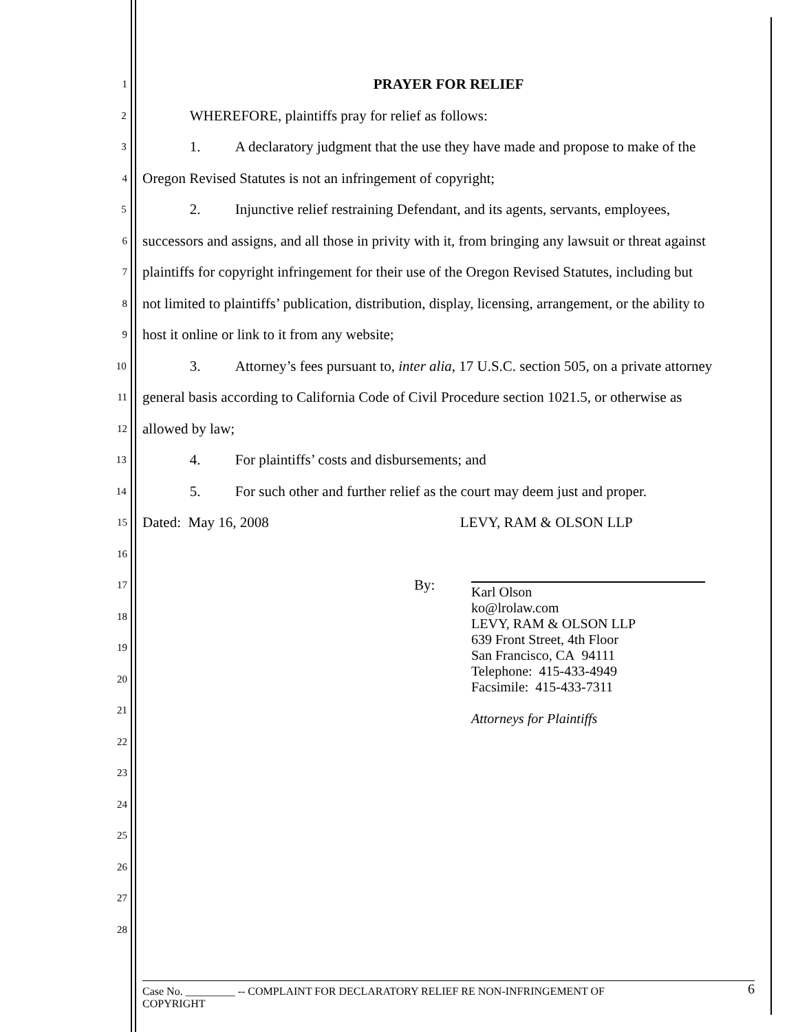1
PRAYER FOR RELIEF
2
WHEREFORE, plaintiffs pray for relief as follows:
3
1. A declaratory judgment that the use they have made and propose to make of the
4
Oregon Revised Statutes is not an infringement of copyright;
5
2. Injunctive relief restraining Defendant, and its agents, servants, employees,
6
successors and assigns, and all those in privity with it, from bringing any lawsuit or threat against
7
plaintiffs for copyright infringement for their use of the Oregon Revised Statutes, including but
8
not limited to plaintiffs’ publication, distribution, display, licensing, arrangement, or the ability to
9
host it online or link to it from any website;
10
3. Attorney’s fees pursuant to, inter alia, 17 U.S.C. section 505, on a private attorney
11
general basis according to California Code of Civil Procedure section 1021.5, or otherwise as
12
allowed by law;
13
4. For plaintiffs’ costs and disbursements; and
14
5. For such other and further relief as the court may deem just and proper.
15
Dated: May 16, 2008 LEVY, RAM & OLSON LLP
16
17
By:
18
19
20
21
22
23
24
25
26
27
28
Karl Olson
ko@lrolaw.com
LEVY, RAM & OLSON LLP
639 Front Street, 4th Floor
San Francisco, CA 94111
Telephone: 415-433-4949
Facsimile: 415-433-7311
Attorneys for Plaintiffs
6 Case No. _________ -- COMPLAINT FOR DECLARATORY RELIEF RE NON-INFRINGEMENT OF
COPYRIGHT